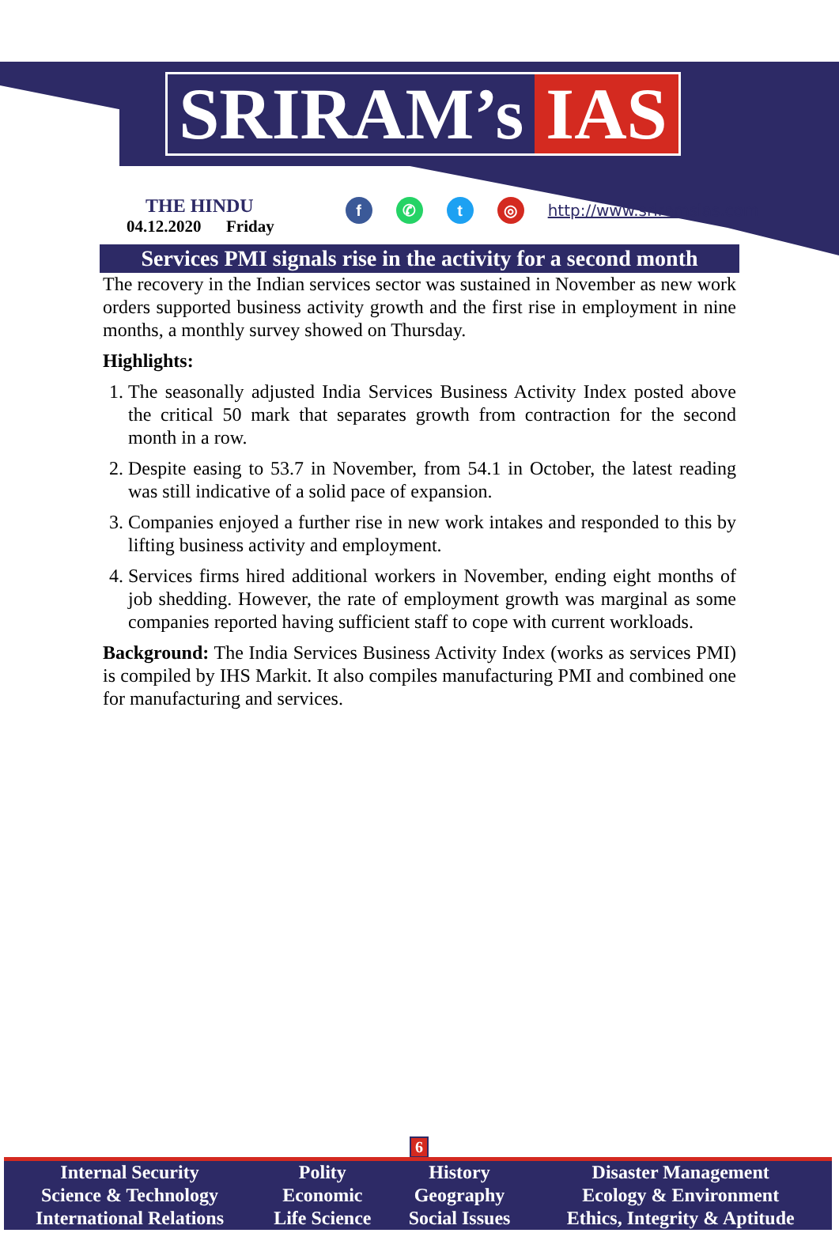SRIRAM’s IAS
THE HINDU
04.12.2020 Friday
f ✆ t ◎
http://www.sriramsias.com
Services PMI signals rise in the activity for a second month
The recovery in the Indian services sector was sustained in November as new work orders supported business activity growth and the first rise in employment in nine months, a monthly survey showed on Thursday.
Highlights:
1. The seasonally adjusted India Services Business Activity Index posted above the critical 50 mark that separates growth from contraction for the second month in a row.
2. Despite easing to 53.7 in November, from 54.1 in October, the latest reading was still indicative of a solid pace of expansion.
3. Companies enjoyed a further rise in new work intakes and responded to this by lifting business activity and employment.
4. Services firms hired additional workers in November, ending eight months of job shedding. However, the rate of employment growth was marginal as some companies reported having sufficient staff to cope with current workloads.
Background: The India Services Business Activity Index (works as services PMI) is compiled by IHS Markit. It also compiles manufacturing PMI and combined one for manufacturing and services.
6
| Internal Security | Polity | History | Disaster Management |
| Science & Technology | Economic | Geography | Ecology & Environment |
| International Relations | Life Science | Social Issues | Ethics, Integrity & Aptitude |